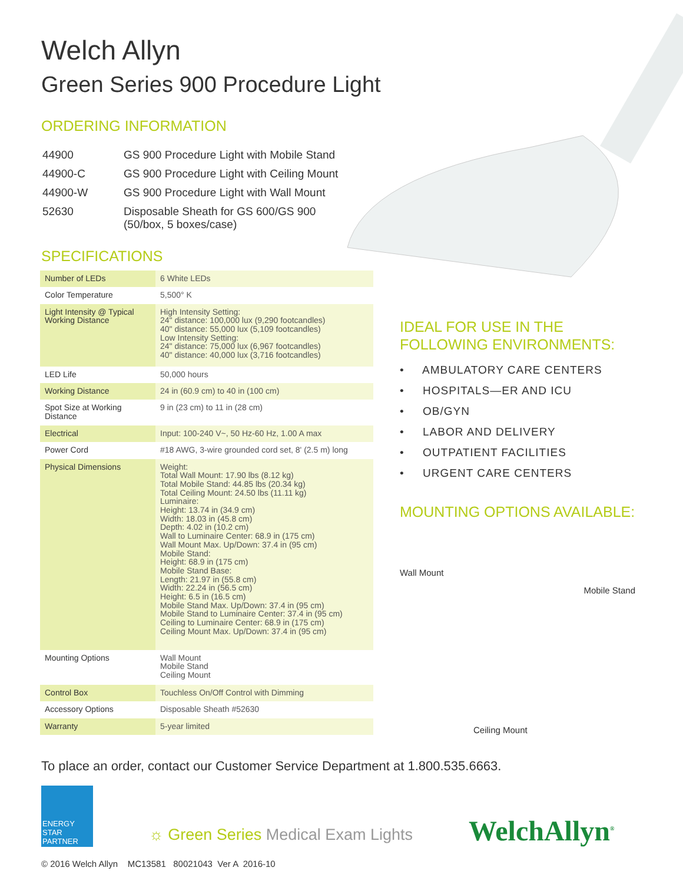Welch Allyn
Green Series 900 Procedure Light
ORDERING INFORMATION
| 44900 | GS 900 Procedure Light with Mobile Stand |
| 44900-C | GS 900 Procedure Light with Ceiling Mount |
| 44900-W | GS 900 Procedure Light with Wall Mount |
| 52630 | Disposable Sheath for GS 600/GS 900 (50/box, 5 boxes/case) |
SPECIFICATIONS
| Number of LEDs | 6 White LEDs |
| Color Temperature | 5,500° K |
| Light Intensity @ Typical Working Distance | High Intensity Setting: 24" distance: 100,000 lux (9,290 footcandles) 40" distance: 55,000 lux (5,109 footcandles) Low Intensity Setting: 24" distance: 75,000 lux (6,967 footcandles) 40" distance: 40,000 lux (3,716 footcandles) |
| LED Life | 50,000 hours |
| Working Distance | 24 in (60.9 cm) to 40 in (100 cm) |
| Spot Size at Working Distance | 9 in (23 cm) to 11 in (28 cm) |
| Electrical | Input: 100-240 V~, 50 Hz-60 Hz, 1.00 A max |
| Power Cord | #18 AWG, 3-wire grounded cord set, 8' (2.5 m) long |
| Physical Dimensions | Weight: Total Wall Mount: 17.90 lbs (8.12 kg) Total Mobile Stand: 44.85 lbs (20.34 kg) Total Ceiling Mount: 24.50 lbs (11.11 kg) Luminaire: Height: 13.74 in (34.9 cm) Width: 18.03 in (45.8 cm) Depth: 4.02 in (10.2 cm) Wall to Luminaire Center: 68.9 in (175 cm) Wall Mount Max. Up/Down: 37.4 in (95 cm) Mobile Stand: Height: 68.9 in (175 cm) Mobile Stand Base: Length: 21.97 in (55.8 cm) Width: 22.24 in (56.5 cm) Height: 6.5 in (16.5 cm) Mobile Stand Max. Up/Down: 37.4 in (95 cm) Mobile Stand to Luminaire Center: 37.4 in (95 cm) Ceiling to Luminaire Center: 68.9 in (175 cm) Ceiling Mount Max. Up/Down: 37.4 in (95 cm) |
| Mounting Options | Wall Mount Mobile Stand Ceiling Mount |
| Control Box | Touchless On/Off Control with Dimming |
| Accessory Options | Disposable Sheath #52630 |
| Warranty | 5-year limited |
IDEAL FOR USE IN THE FOLLOWING ENVIRONMENTS:
• AMBULATORY CARE CENTERS
• HOSPITALS—ER AND ICU
• OB/GYN
• LABOR AND DELIVERY
• OUTPATIENT FACILITIES
• URGENT CARE CENTERS
MOUNTING OPTIONS AVAILABLE:
Wall Mount Mobile Stand
Ceiling Mount
To place an order, contact our Customer Service Department at 1.800.535.6663.
ENERGY STAR PARTNER
☼ Green Series Medical Exam Lights
WelchAllyn<sup>®</sup>
© 2016 Welch Allyn MC13581 80021043 Ver A 2016-10